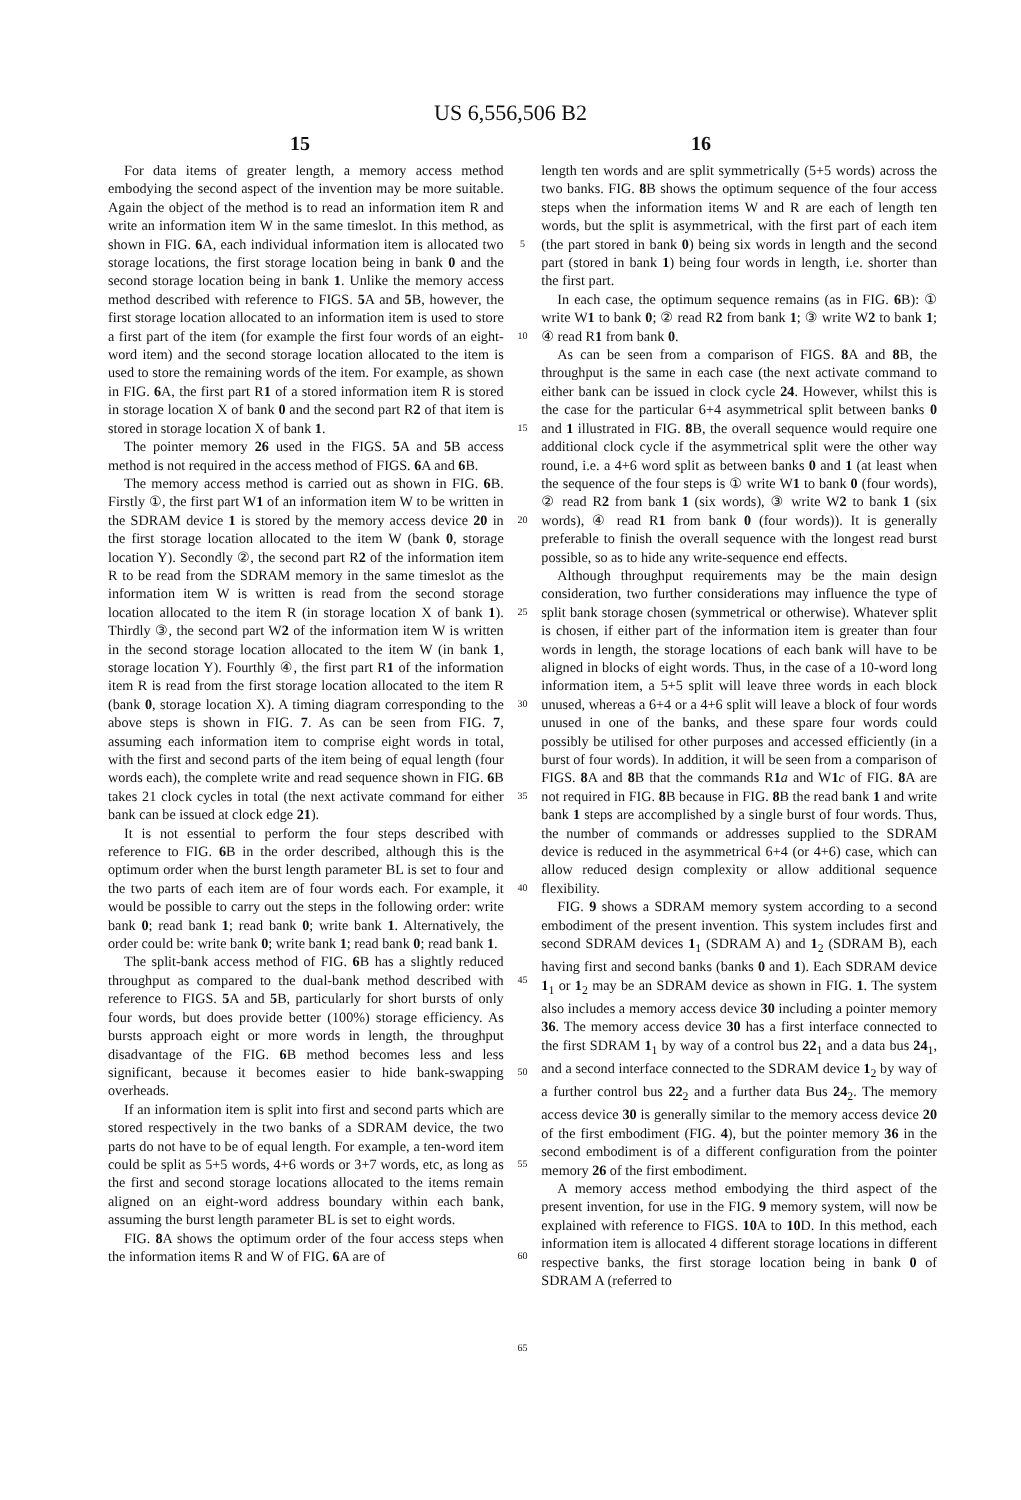US 6,556,506 B2
15 16
For data items of greater length, a memory access method embodying the second aspect of the invention may be more suitable. Again the object of the method is to read an information item R and write an information item W in the same timeslot. In this method, as shown in FIG. 6 A, each individual information item is allocated two storage locations, the first storage location being in bank 0 and the second storage location being in bank 1. Unlike the memory access method described with reference to FIGS. 5 A and 5 B, however, the first storage location allocated to an information item is used to store a first part of the item (for example the first four words of an eight-word item) and the second storage location allocated to the item is used to store the remaining words of the item. For example, as shown in FIG. 6 A, the first part R1 of a stored information item R is stored in storage location X of bank 0 and the second part R2 of that item is stored in storage location X of bank 1.
The pointer memory 26 used in the FIGS. 5 A and 5 B access method is not required in the access method of FIGS. 6 A and 6 B.
The memory access method is carried out as shown in FIG. 6 B. Firstly ①, the first part W1 of an information item W to be written in the SDRAM device 1 is stored by the memory access device 20 in the first storage location allocated to the item W (bank 0, storage location Y). Secondly ②, the second part R2 of the information item R to be read from the SDRAM memory in the same timeslot as the information item W is written is read from the second storage location allocated to the item R (in storage location X of bank 1). Thirdly ③, the second part W2 of the information item W is written in the second storage location allocated to the item W (in bank 1, storage location Y). Fourthly ④, the first part R1 of the information item R is read from the first storage location allocated to the item R (bank 0, storage location X). A timing diagram corresponding to the above steps is shown in FIG. 7. As can be seen from FIG. 7, assuming each information item to comprise eight words in total, with the first and second parts of the item being of equal length (four words each), the complete write and read sequence shown in FIG. 6 B takes 21 clock cycles in total (the next activate command for either bank can be issued at clock edge 21).
It is not essential to perform the four steps described with reference to FIG. 6 B in the order described, although this is the optimum order when the burst length parameter BL is set to four and the two parts of each item are of four words each. For example, it would be possible to carry out the steps in the following order: write bank 0; read bank 1; read bank 0; write bank 1. Alternatively, the order could be: write bank 0; write bank 1; read bank 0; read bank 1.
The split-bank access method of FIG. 6 B has a slightly reduced throughput as compared to the dual-bank method described with reference to FIGS. 5 A and 5 B, particularly for short bursts of only four words, but does provide better (100%) storage efficiency. As bursts approach eight or more words in length, the throughput disadvantage of the FIG. 6 B method becomes less and less significant, because it becomes easier to hide bank-swapping overheads.
If an information item is split into first and second parts which are stored respectively in the two banks of a SDRAM device, the two parts do not have to be of equal length. For example, a ten-word item could be split as 5+5 words, 4+6 words or 3+7 words, etc, as long as the first and second storage locations allocated to the items remain aligned on an eight-word address boundary within each bank, assuming the burst length parameter BL is set to eight words.
FIG. 8 A shows the optimum order of the four access steps when the information items R and W of FIG. 6 A are of
5
10
15
20
25
30
35
40
45
50
55
60
65
length ten words and are split symmetrically (5+5 words) across the two banks. FIG. 8 B shows the optimum sequence of the four access steps when the information items W and R are each of length ten words, but the split is asymmetrical, with the first part of each item (the part stored in bank 0) being six words in length and the second part (stored in bank 1) being four words in length, i.e. shorter than the first part.
In each case, the optimum sequence remains (as in FIG. 6 B): ① write W1 to bank 0; ② read R2 from bank 1; ③ write W2 to bank 1; ④ read R1 from bank 0.
As can be seen from a comparison of FIGS. 8 A and 8 B, the throughput is the same in each case (the next activate command to either bank can be issued in clock cycle 24. However, whilst this is the case for the particular 6+4 asymmetrical split between banks 0 and 1 illustrated in FIG. 8 B, the overall sequence would require one additional clock cycle if the asymmetrical split were the other way round, i.e. a 4+6 word split as between banks 0 and 1 (at least when the sequence of the four steps is ① write W1 to bank 0 (four words), ② read R2 from bank 1 (six words), ③ write W2 to bank 1 (six words), ④ read R1 from bank 0 (four words)). It is generally preferable to finish the overall sequence with the longest read burst possible, so as to hide any write-sequence end effects.
Although throughput requirements may be the main design consideration, two further considerations may influence the type of split bank storage chosen (symmetrical or otherwise). Whatever split is chosen, if either part of the information item is greater than four words in length, the storage locations of each bank will have to be aligned in blocks of eight words. Thus, in the case of a 10-word long information item, a 5+5 split will leave three words in each block unused, whereas a 6+4 or a 4+6 split will leave a block of four words unused in one of the banks, and these spare four words could possibly be utilised for other purposes and accessed efficiently (in a burst of four words). In addition, it will be seen from a comparison of FIGS. 8 A and 8 B that the commands R1 a and W1 c of FIG. 8 A are not required in FIG. 8 B because in FIG. 8 B the read bank 1 and write bank 1 steps are accomplished by a single burst of four words. Thus, the number of commands or addresses supplied to the SDRAM device is reduced in the asymmetrical 6+4 (or 4+6) case, which can allow reduced design complexity or allow additional sequence flexibility.
FIG. 9 shows a SDRAM memory system according to a second embodiment of the present invention. This system includes first and second SDRAM devices 1<sub>1</sub> (SDRAM A) and 1<sub>2</sub> (SDRAM B), each having first and second banks (banks 0 and 1). Each SDRAM device 1<sub>1</sub> or 1<sub>2</sub> may be an SDRAM device as shown in FIG. 1. The system also includes a memory access device 30 including a pointer memory 36. The memory access device 30 has a first interface connected to the first SDRAM 1<sub>1</sub> by way of a control bus 22<sub>1</sub> and a data bus 24<sub>1</sub>, and a second interface connected to the SDRAM device 1<sub>2</sub> by way of a further control bus 22<sub>2</sub> and a further data Bus 24<sub>2</sub>. The memory access device 30 is generally similar to the memory access device 20 of the first embodiment (FIG. 4), but the pointer memory 36 in the second embodiment is of a different configuration from the pointer memory 26 of the first embodiment.
A memory access method embodying the third aspect of the present invention, for use in the FIG. 9 memory system, will now be explained with reference to FIGS. 10 A to 10 D. In this method, each information item is allocated 4 different storage locations in different respective banks, the first storage location being in bank 0 of SDRAM A (referred to